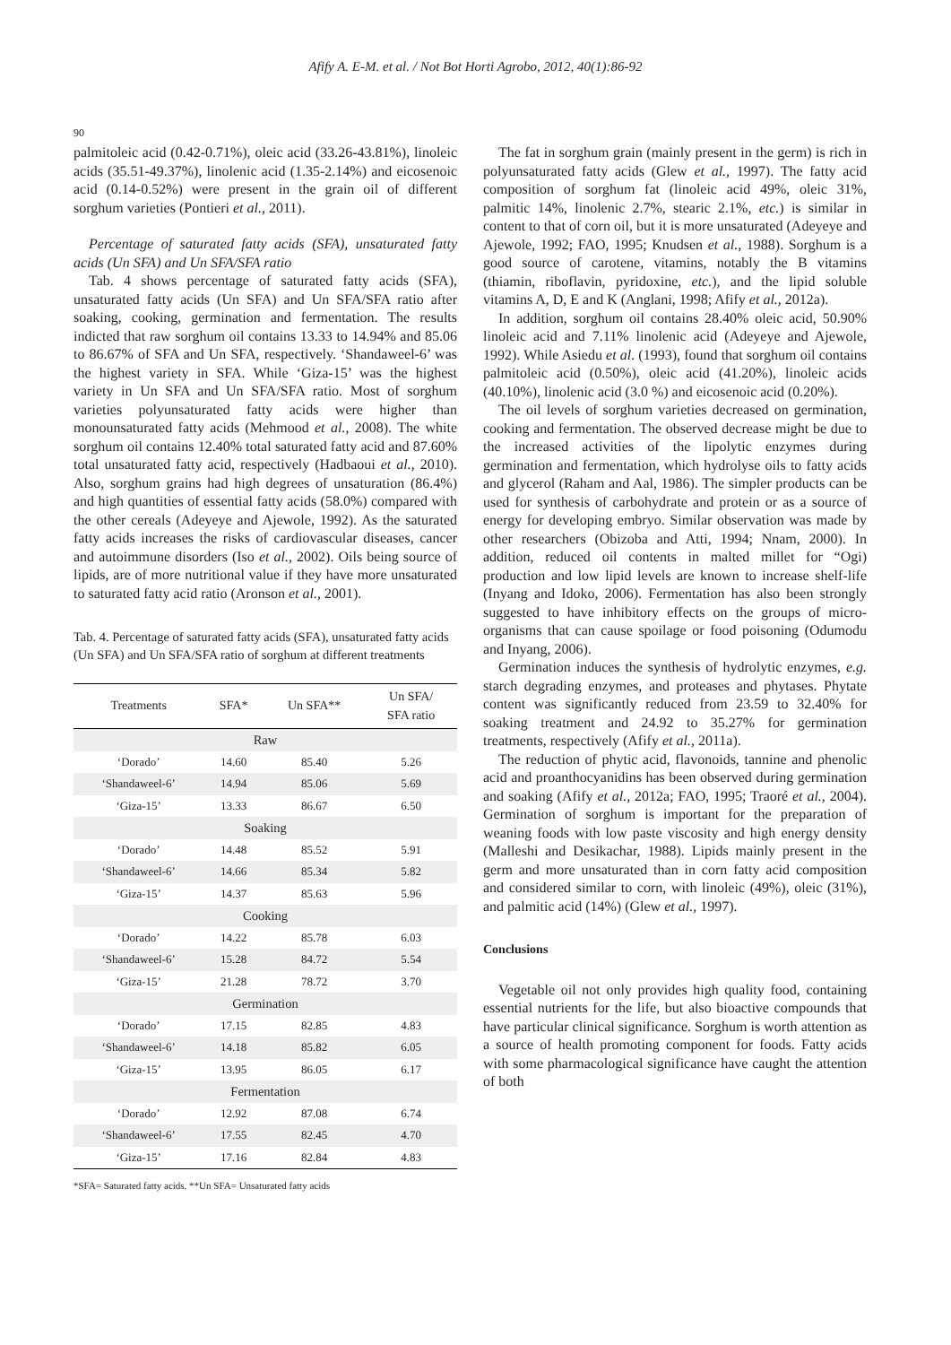Afify A. E-M. et al. / Not Bot Horti Agrobo, 2012, 40(1):86-92
90
palmitoleic acid (0.42-0.71%), oleic acid (33.26-43.81%), linoleic acids (35.51-49.37%), linolenic acid (1.35-2.14%) and eicosenoic acid (0.14-0.52%) were present in the grain oil of different sorghum varieties (Pontieri et al., 2011).
Percentage of saturated fatty acids (SFA), unsaturated fatty acids (Un SFA) and Un SFA/SFA ratio
Tab. 4 shows percentage of saturated fatty acids (SFA), unsaturated fatty acids (Un SFA) and Un SFA/SFA ratio after soaking, cooking, germination and fermentation. The results indicted that raw sorghum oil contains 13.33 to 14.94% and 85.06 to 86.67% of SFA and Un SFA, respectively. ‘Shandaweel-6’ was the highest variety in SFA. While ‘Giza-15’ was the highest variety in Un SFA and Un SFA/SFA ratio. Most of sorghum varieties polyunsaturated fatty acids were higher than monounsaturated fatty acids (Mehmood et al., 2008). The white sorghum oil contains 12.40% total saturated fatty acid and 87.60% total unsaturated fatty acid, respectively (Hadbaoui et al., 2010). Also, sorghum grains had high degrees of unsaturation (86.4%) and high quantities of essential fatty acids (58.0%) compared with the other cereals (Adeyeye and Ajewole, 1992). As the saturated fatty acids increases the risks of cardiovascular diseases, cancer and autoimmune disorders (Iso et al., 2002). Oils being source of lipids, are of more nutritional value if they have more unsaturated to saturated fatty acid ratio (Aronson et al., 2001).
Tab. 4. Percentage of saturated fatty acids (SFA), unsaturated fatty acids (Un SFA) and Un SFA/SFA ratio of sorghum at different treatments
| Treatments | SFA* | Un SFA** | Un SFA/ SFA ratio |
| --- | --- | --- | --- |
| Raw | | | |
| ‘Dorado’ | 14.60 | 85.40 | 5.26 |
| ‘Shandaweel-6’ | 14.94 | 85.06 | 5.69 |
| ‘Giza-15’ | 13.33 | 86.67 | 6.50 |
| Soaking | | | |
| ‘Dorado’ | 14.48 | 85.52 | 5.91 |
| ‘Shandaweel-6’ | 14.66 | 85.34 | 5.82 |
| ‘Giza-15’ | 14.37 | 85.63 | 5.96 |
| Cooking | | | |
| ‘Dorado’ | 14.22 | 85.78 | 6.03 |
| ‘Shandaweel-6’ | 15.28 | 84.72 | 5.54 |
| ‘Giza-15’ | 21.28 | 78.72 | 3.70 |
| Germination | | | |
| ‘Dorado’ | 17.15 | 82.85 | 4.83 |
| ‘Shandaweel-6’ | 14.18 | 85.82 | 6.05 |
| ‘Giza-15’ | 13.95 | 86.05 | 6.17 |
| Fermentation | | | |
| ‘Dorado’ | 12.92 | 87.08 | 6.74 |
| ‘Shandaweel-6’ | 17.55 | 82.45 | 4.70 |
| ‘Giza-15’ | 17.16 | 82.84 | 4.83 |
*SFA= Saturated fatty acids. **Un SFA= Unsaturated fatty acids
The fat in sorghum grain (mainly present in the germ) is rich in polyunsaturated fatty acids (Glew et al., 1997). The fatty acid composition of sorghum fat (linoleic acid 49%, oleic 31%, palmitic 14%, linolenic 2.7%, stearic 2.1%, etc.) is similar in content to that of corn oil, but it is more unsaturated (Adeyeye and Ajewole, 1992; FAO, 1995; Knudsen et al., 1988). Sorghum is a good source of carotene, vitamins, notably the B vitamins (thiamin, riboflavin, pyridoxine, etc.), and the lipid soluble vitamins A, D, E and K (Anglani, 1998; Afify et al., 2012a).
In addition, sorghum oil contains 28.40% oleic acid, 50.90% linoleic acid and 7.11% linolenic acid (Adeyeye and Ajewole, 1992). While Asiedu et al. (1993), found that sorghum oil contains palmitoleic acid (0.50%), oleic acid (41.20%), linoleic acids (40.10%), linolenic acid (3.0 %) and eicosenoic acid (0.20%).
The oil levels of sorghum varieties decreased on germination, cooking and fermentation. The observed decrease might be due to the increased activities of the lipolytic enzymes during germination and fermentation, which hydrolyse oils to fatty acids and glycerol (Raham and Aal, 1986). The simpler products can be used for synthesis of carbohydrate and protein or as a source of energy for developing embryo. Similar observation was made by other researchers (Obizoba and Atti, 1994; Nnam, 2000). In addition, reduced oil contents in malted millet for “Ogi) production and low lipid levels are known to increase shelf-life (Inyang and Idoko, 2006). Fermentation has also been strongly suggested to have inhibitory effects on the groups of micro-organisms that can cause spoilage or food poisoning (Odumodu and Inyang, 2006).
Germination induces the synthesis of hydrolytic enzymes, e.g. starch degrading enzymes, and proteases and phytases. Phytate content was significantly reduced from 23.59 to 32.40% for soaking treatment and 24.92 to 35.27% for germination treatments, respectively (Afify et al., 2011a).
The reduction of phytic acid, flavonoids, tannine and phenolic acid and proanthocyanidins has been observed during germination and soaking (Afify et al., 2012a; FAO, 1995; Traoré et al., 2004). Germination of sorghum is important for the preparation of weaning foods with low paste viscosity and high energy density (Malleshi and Desikachar, 1988). Lipids mainly present in the germ and more unsaturated than in corn fatty acid composition and considered similar to corn, with linoleic (49%), oleic (31%), and palmitic acid (14%) (Glew et al., 1997).
Conclusions
Vegetable oil not only provides high quality food, containing essential nutrients for the life, but also bioactive compounds that have particular clinical significance. Sorghum is worth attention as a source of health promoting component for foods. Fatty acids with some pharmacological significance have caught the attention of both